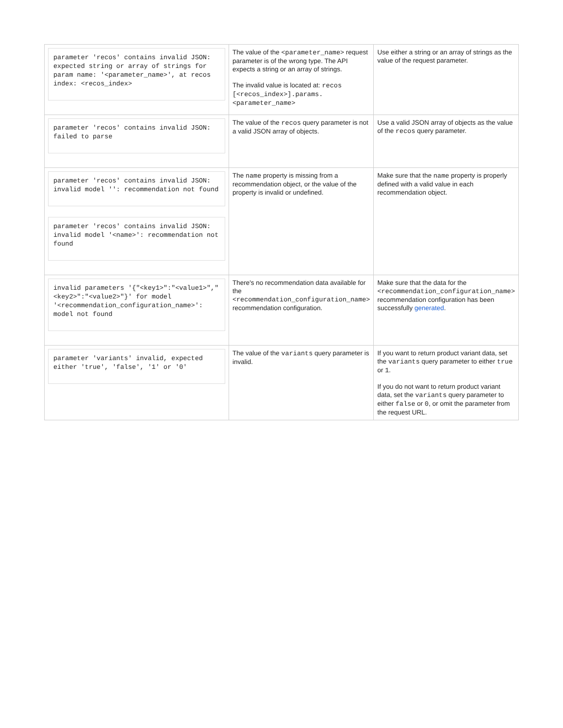| parameter 'recos' contains invalid JSON: expected string or array of strings for param name: '<parameter_name>', at recos index: <recos_index> | The value of the <parameter_name> request parameter is of the wrong type. The API expects a string or an array of strings. The invalid value is located at: recos [<recos_index>].params. <parameter_name> | Use either a string or an array of strings as the value of the request parameter. |
| parameter 'recos' contains invalid JSON: failed to parse | The value of the recos query parameter is not a valid JSON array of objects. | Use a valid JSON array of objects as the value of the recos query parameter. |
| parameter 'recos' contains invalid JSON: invalid model '': recommendation not found parameter 'recos' contains invalid JSON: invalid model '<name>': recommendation not found | The name property is missing from a recommendation object, or the value of the property is invalid or undefined. | Make sure that the name property is properly defined with a valid value in each recommendation object. |
| invalid parameters '{"<key1>":"<value1>","<key2>":"<value2>"}' for model '<recommendation_configuration_name>': model not found | There's no recommendation data available for the <recommendation_configuration_name> recommendation configuration. | Make sure that the data for the <recommendation_configuration_name> recommendation configuration has been successfully generated . |
| parameter 'variants' invalid, expected either 'true', 'false', '1' or '0' | The value of the variants query parameter is invalid. | If you want to return product variant data, set the variants query parameter to either true or 1 . If you do not want to return product variant data, set the variants query parameter to either false or 0 , or omit the parameter from the request URL. |